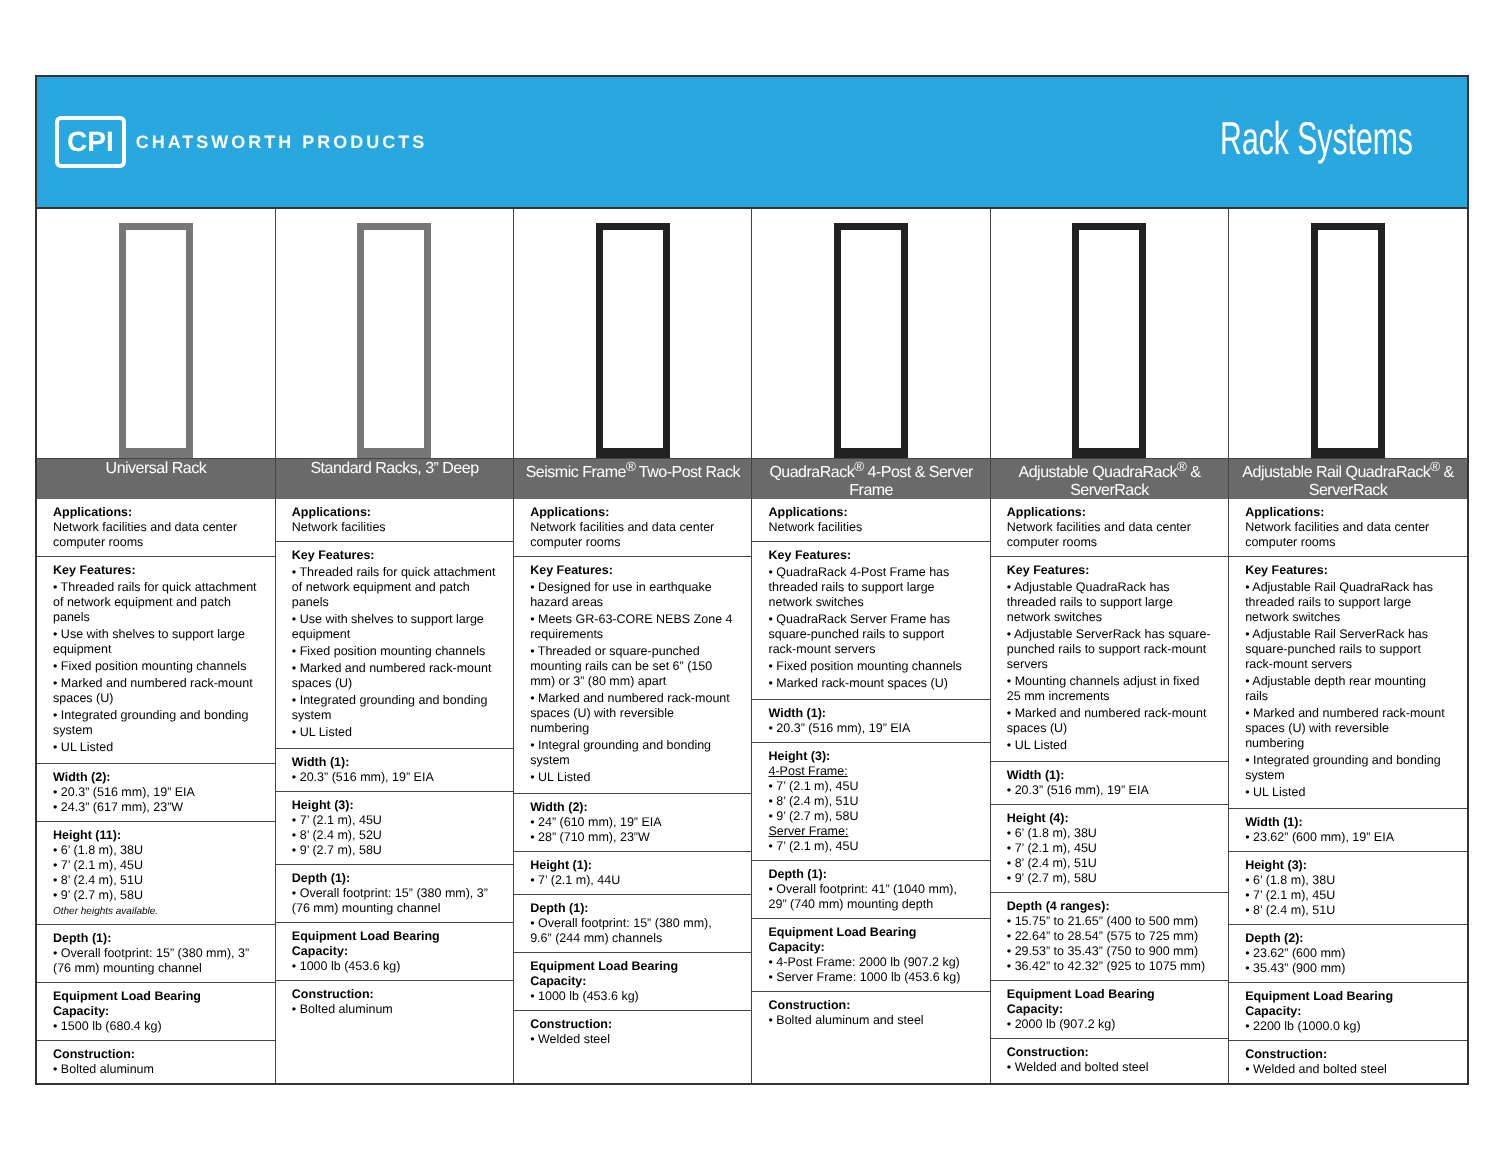CPI CHATSWORTH PRODUCTS
Rack Systems
| Universal Rack | Standard Racks, 3” Deep | Seismic Frame<sup>®</sup> Two-Post Rack | QuadraRack<sup>®</sup> 4-Post & Server Frame | Adjustable QuadraRack<sup>®</sup> & ServerRack | Adjustable Rail QuadraRack<sup>®</sup> & ServerRack |
| --- | --- | --- | --- | --- | --- |
| Applications: Network facilities and data center computer rooms Key Features: • Threaded rails for quick attachment of network equipment and patch panels • Use with shelves to support large equipment • Fixed position mounting channels • Marked and numbered rack-mount spaces (U) • Integrated grounding and bonding system • UL Listed Width (2): • 20.3” (516 mm), 19” EIA • 24.3” (617 mm), 23”W Height (11): • 6’ (1.8 m), 38U • 7’ (2.1 m), 45U • 8’ (2.4 m), 51U • 9’ (2.7 m), 58U Other heights available. Depth (1): • Overall footprint: 15” (380 mm), 3” (76 mm) mounting channel Equipment Load Bearing Capacity: • 1500 lb (680.4 kg) Construction: • Bolted aluminum | Applications: Network facilities Key Features: • Threaded rails for quick attachment of network equipment and patch panels • Use with shelves to support large equipment • Fixed position mounting channels • Marked and numbered rack-mount spaces (U) • Integrated grounding and bonding system • UL Listed Width (1): • 20.3” (516 mm), 19” EIA Height (3): • 7’ (2.1 m), 45U • 8’ (2.4 m), 52U • 9’ (2.7 m), 58U Depth (1): • Overall footprint: 15” (380 mm), 3” (76 mm) mounting channel Equipment Load Bearing Capacity: • 1000 lb (453.6 kg) Construction: • Bolted aluminum | Applications: Network facilities and data center computer rooms Key Features: • Designed for use in earthquake hazard areas • Meets GR-63-CORE NEBS Zone 4 requirements • Threaded or square-punched mounting rails can be set 6” (150 mm) or 3” (80 mm) apart • Marked and numbered rack-mount spaces (U) with reversible numbering • Integral grounding and bonding system • UL Listed Width (2): • 24” (610 mm), 19” EIA • 28” (710 mm), 23”W Height (1): • 7’ (2.1 m), 44U Depth (1): • Overall footprint: 15” (380 mm), 9.6” (244 mm) channels Equipment Load Bearing Capacity: • 1000 lb (453.6 kg) Construction: • Welded steel | Applications: Network facilities Key Features: • QuadraRack 4-Post Frame has threaded rails to support large network switches • QuadraRack Server Frame has square-punched rails to support rack-mount servers • Fixed position mounting channels • Marked rack-mount spaces (U) Width (1): • 20.3” (516 mm), 19” EIA Height (3): 4-Post Frame: • 7’ (2.1 m), 45U • 8’ (2.4 m), 51U • 9’ (2.7 m), 58U Server Frame: • 7’ (2.1 m), 45U Depth (1): • Overall footprint: 41” (1040 mm), 29” (740 mm) mounting depth Equipment Load Bearing Capacity: • 4-Post Frame: 2000 lb (907.2 kg) • Server Frame: 1000 lb (453.6 kg) Construction: • Bolted aluminum and steel | Applications: Network facilities and data center computer rooms Key Features: • Adjustable QuadraRack has threaded rails to support large network switches • Adjustable ServerRack has square-punched rails to support rack-mount servers • Mounting channels adjust in fixed 25 mm increments • Marked and numbered rack-mount spaces (U) • UL Listed Width (1): • 20.3” (516 mm), 19” EIA Height (4): • 6’ (1.8 m), 38U • 7’ (2.1 m), 45U • 8’ (2.4 m), 51U • 9’ (2.7 m), 58U Depth (4 ranges): • 15.75” to 21.65” (400 to 500 mm) • 22.64” to 28.54” (575 to 725 mm) • 29.53” to 35.43” (750 to 900 mm) • 36.42” to 42.32” (925 to 1075 mm) Equipment Load Bearing Capacity: • 2000 lb (907.2 kg) Construction: • Welded and bolted steel | Applications: Network facilities and data center computer rooms Key Features: • Adjustable Rail QuadraRack has threaded rails to support large network switches • Adjustable Rail ServerRack has square-punched rails to support rack-mount servers • Adjustable depth rear mounting rails • Marked and numbered rack-mount spaces (U) with reversible numbering • Integrated grounding and bonding system • UL Listed Width (1): • 23.62” (600 mm), 19” EIA Height (3): • 6’ (1.8 m), 38U • 7’ (2.1 m), 45U • 8’ (2.4 m), 51U Depth (2): • 23.62” (600 mm) • 35.43” (900 mm) Equipment Load Bearing Capacity: • 2200 lb (1000.0 kg) Construction: • Welded and bolted steel |